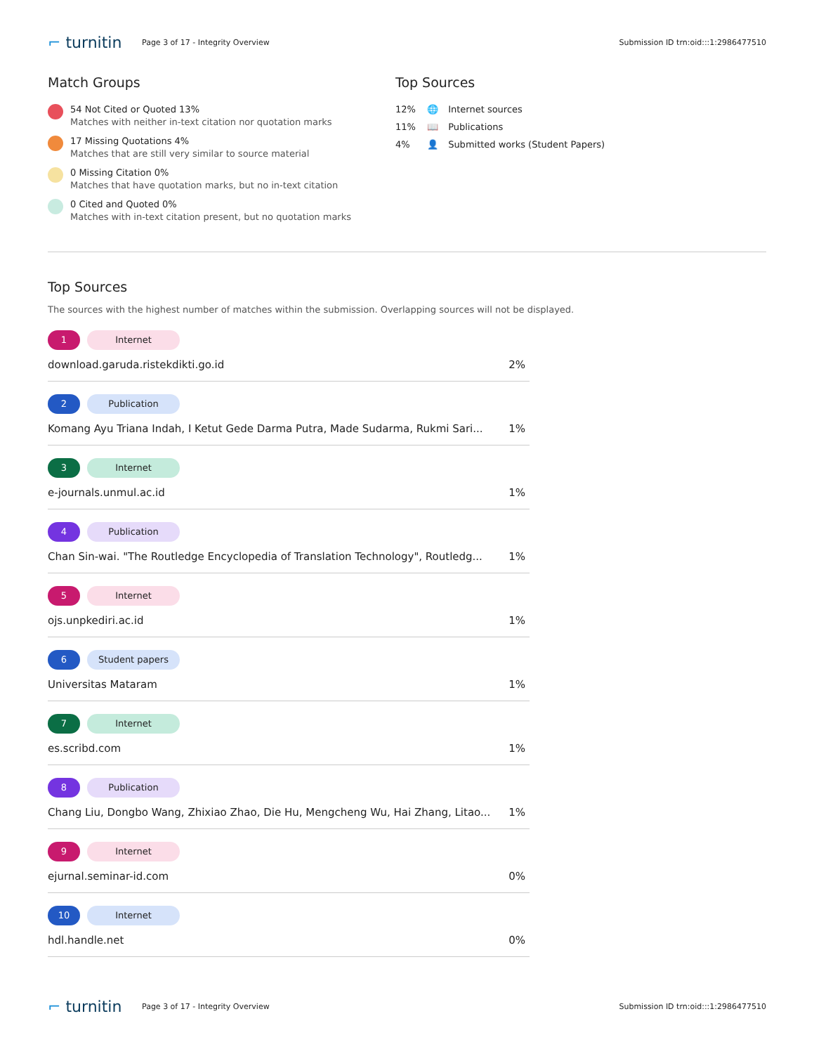⌐ turnitin
Page 3 of 17 - Integrity Overview
Submission ID trn:oid:::1:2986477510
Match Groups
54 Not Cited or Quoted 13%
Matches with neither in-text citation nor quotation marks
17 Missing Quotations 4%
Matches that are still very similar to source material
0 Missing Citation 0%
Matches that have quotation marks, but no in-text citation
0 Cited and Quoted 0%
Matches with in-text citation present, but no quotation marks
Top Sources
12% 🌐 Internet sources
11% 📖 Publications
4% 👤 Submitted works (Student Papers)
Top Sources
The sources with the highest number of matches within the submission. Overlapping sources will not be displayed.
1 Internet
download.garuda.ristekdikti.go.id 2%
2 Publication
Komang Ayu Triana Indah, I Ketut Gede Darma Putra, Made Sudarma, Rukmi Sari... 1%
3 Internet
e-journals.unmul.ac.id 1%
4 Publication
Chan Sin-wai. "The Routledge Encyclopedia of Translation Technology", Routledg... 1%
5 Internet
ojs.unpkediri.ac.id 1%
6 Student papers
Universitas Mataram 1%
7 Internet
es.scribd.com 1%
8 Publication
Chang Liu, Dongbo Wang, Zhixiao Zhao, Die Hu, Mengcheng Wu, Hai Zhang, Litao... 1%
9 Internet
ejurnal.seminar-id.com 0%
10 Internet
hdl.handle.net 0%
⌐ turnitin
Page 3 of 17 - Integrity Overview
Submission ID trn:oid:::1:2986477510